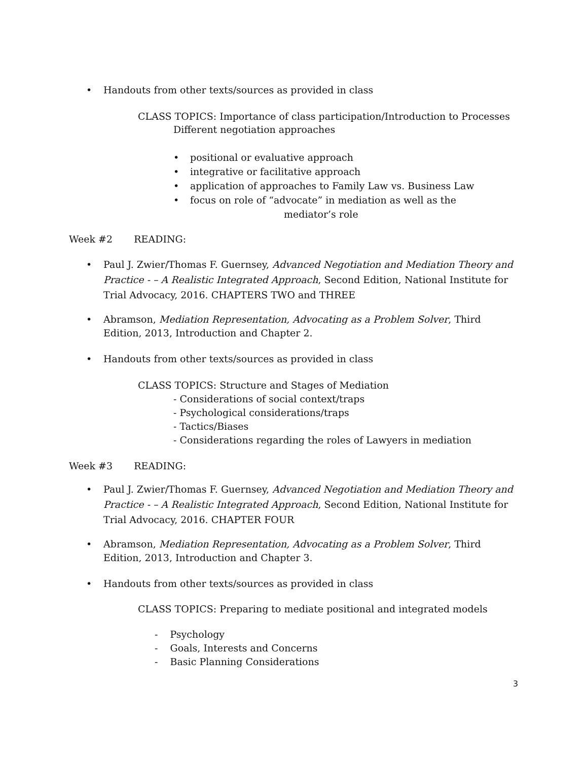• Handouts from other texts/sources as provided in class
CLASS TOPICS: Importance of class participation/Introduction to Processes
Different negotiation approaches
• positional or evaluative approach
• integrative or facilitative approach
• application of approaches to Family Law vs. Business Law
• focus on role of “advocate” in mediation as well as the
mediator’s role
Week #2 READING:
• Paul J. Zwier/Thomas F. Guernsey, Advanced Negotiation and Mediation Theory and Practice - – A Realistic Integrated Approach, Second Edition, National Institute for Trial Advocacy, 2016. CHAPTERS TWO and THREE
• Abramson, Mediation Representation, Advocating as a Problem Solver, Third Edition, 2013, Introduction and Chapter 2.
• Handouts from other texts/sources as provided in class
CLASS TOPICS: Structure and Stages of Mediation
- Considerations of social context/traps
- Psychological considerations/traps
- Tactics/Biases
- Considerations regarding the roles of Lawyers in mediation
Week #3 READING:
• Paul J. Zwier/Thomas F. Guernsey, Advanced Negotiation and Mediation Theory and Practice - – A Realistic Integrated Approach, Second Edition, National Institute for Trial Advocacy, 2016. CHAPTER FOUR
• Abramson, Mediation Representation, Advocating as a Problem Solver, Third Edition, 2013, Introduction and Chapter 3.
• Handouts from other texts/sources as provided in class
CLASS TOPICS: Preparing to mediate positional and integrated models
- Psychology
- Goals, Interests and Concerns
- Basic Planning Considerations
3